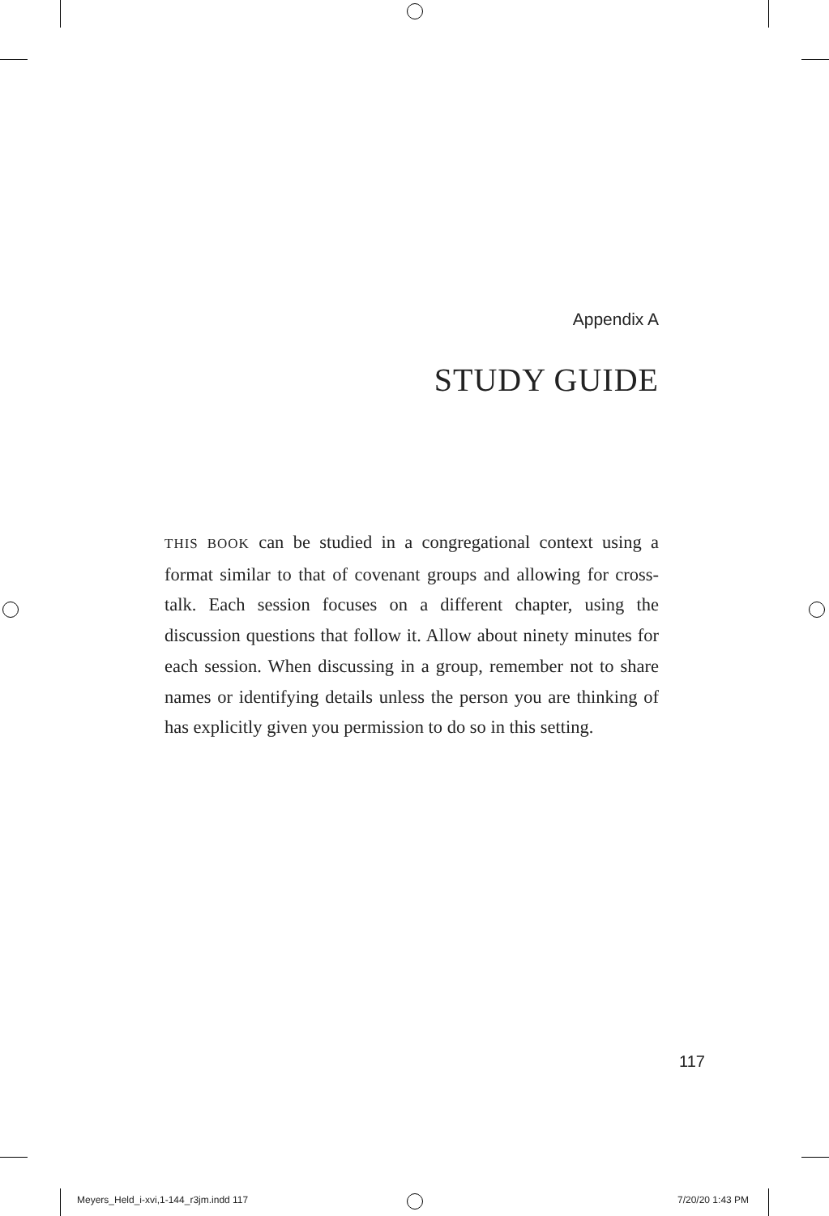Appendix A
STUDY GUIDE
THIS BOOK can be studied in a congregational context using a format similar to that of covenant groups and allowing for cross-talk. Each session focuses on a different chapter, using the discussion questions that follow it. Allow about ninety minutes for each session. When discussing in a group, remember not to share names or identifying details unless the person you are thinking of has explicitly given you permission to do so in this setting.
117
Meyers_Held_i-xvi,1-144_r3jm.indd 117
7/20/20 1:43 PM